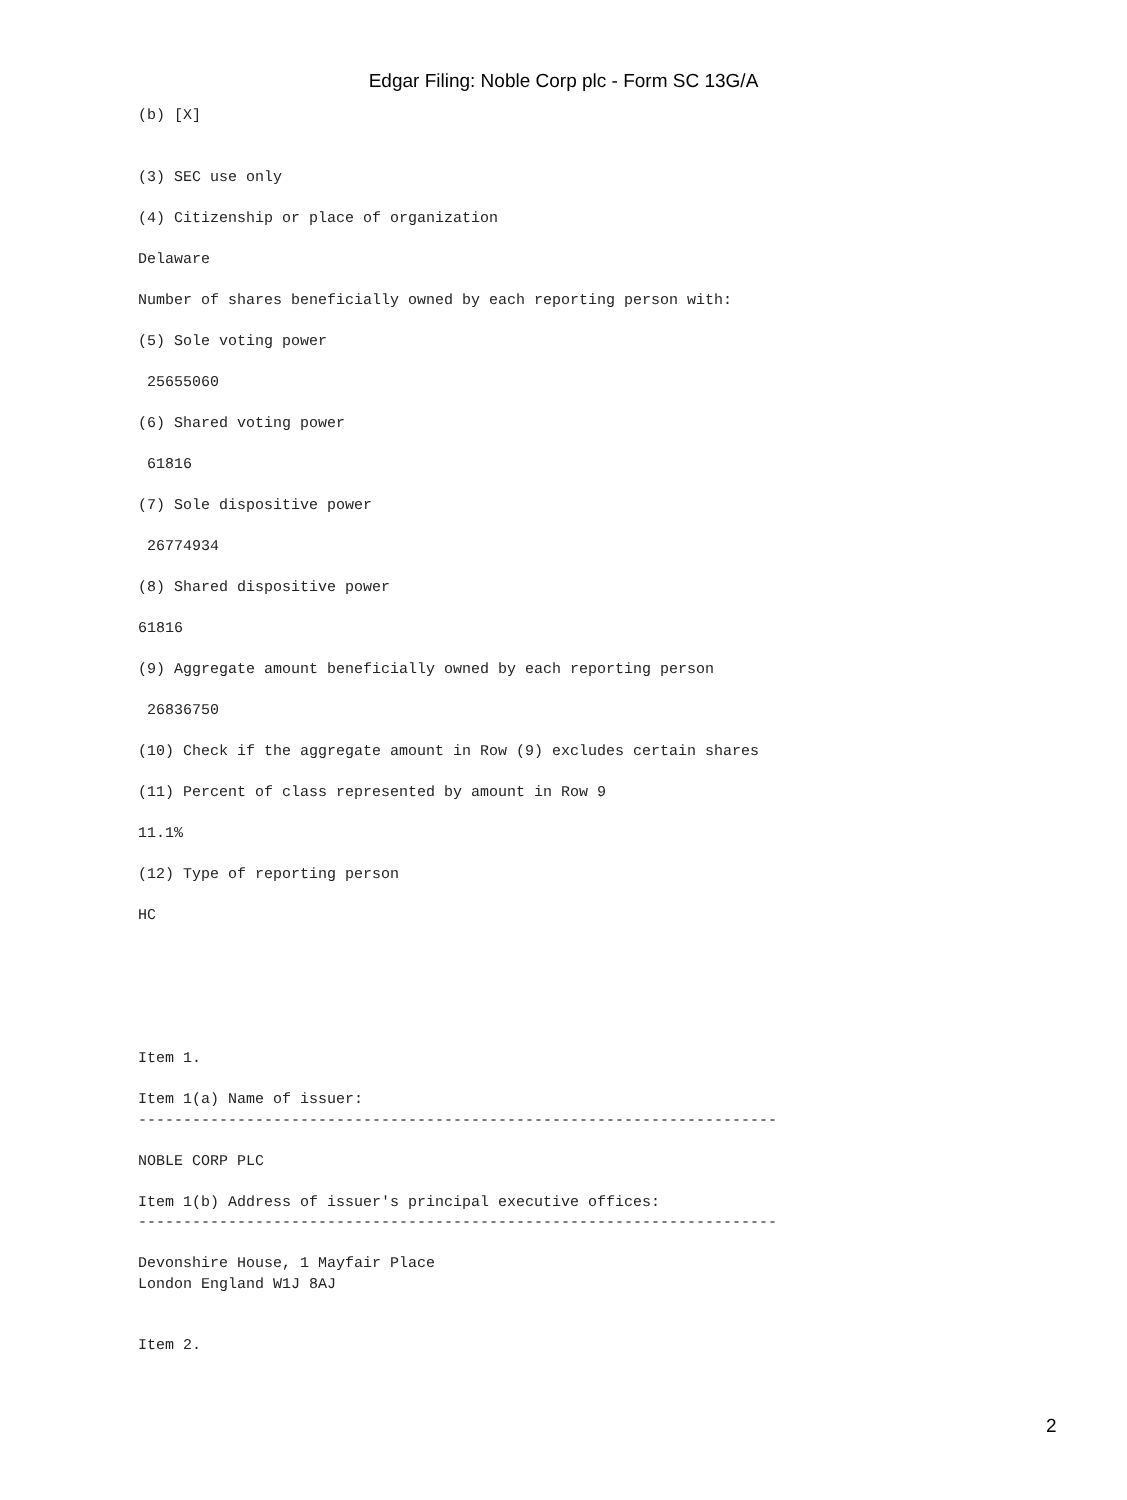Edgar Filing: Noble Corp plc - Form SC 13G/A
(b) [X]


(3) SEC use only

(4) Citizenship or place of organization

Delaware

Number of shares beneficially owned by each reporting person with:

(5) Sole voting power

 25655060

(6) Shared voting power

 61816

(7) Sole dispositive power

 26774934

(8) Shared dispositive power

61816

(9) Aggregate amount beneficially owned by each reporting person

 26836750

(10) Check if the aggregate amount in Row (9) excludes certain shares

(11) Percent of class represented by amount in Row 9

11.1%

(12) Type of reporting person

HC






Item 1.

Item 1(a) Name of issuer:
-----------------------------------------------------------------------

NOBLE CORP PLC

Item 1(b) Address of issuer's principal executive offices:
-----------------------------------------------------------------------

Devonshire House, 1 Mayfair Place
London England W1J 8AJ


Item 2.
2